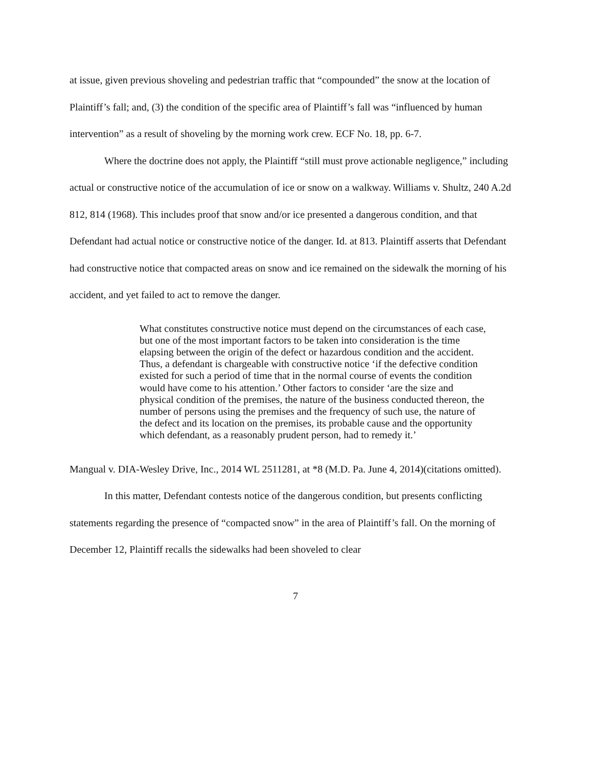at issue, given previous shoveling and pedestrian traffic that “compounded” the snow at the location of Plaintiff’s fall; and, (3) the condition of the specific area of Plaintiff’s fall was “influenced by human intervention” as a result of shoveling by the morning work crew. ECF No. 18, pp. 6-7.
Where the doctrine does not apply, the Plaintiff “still must prove actionable negligence,” including actual or constructive notice of the accumulation of ice or snow on a walkway. Williams v. Shultz, 240 A.2d 812, 814 (1968). This includes proof that snow and/or ice presented a dangerous condition, and that Defendant had actual notice or constructive notice of the danger. Id. at 813. Plaintiff asserts that Defendant had constructive notice that compacted areas on snow and ice remained on the sidewalk the morning of his accident, and yet failed to act to remove the danger.
What constitutes constructive notice must depend on the circumstances of each case, but one of the most important factors to be taken into consideration is the time elapsing between the origin of the defect or hazardous condition and the accident. Thus, a defendant is chargeable with constructive notice ‘if the defective condition existed for such a period of time that in the normal course of events the condition would have come to his attention.’ Other factors to consider ‘are the size and physical condition of the premises, the nature of the business conducted thereon, the number of persons using the premises and the frequency of such use, the nature of the defect and its location on the premises, its probable cause and the opportunity which defendant, as a reasonably prudent person, had to remedy it.’
Mangual v. DIA-Wesley Drive, Inc., 2014 WL 2511281, at *8 (M.D. Pa. June 4, 2014)(citations omitted).
In this matter, Defendant contests notice of the dangerous condition, but presents conflicting statements regarding the presence of “compacted snow” in the area of Plaintiff’s fall. On the morning of December 12, Plaintiff recalls the sidewalks had been shoveled to clear
7